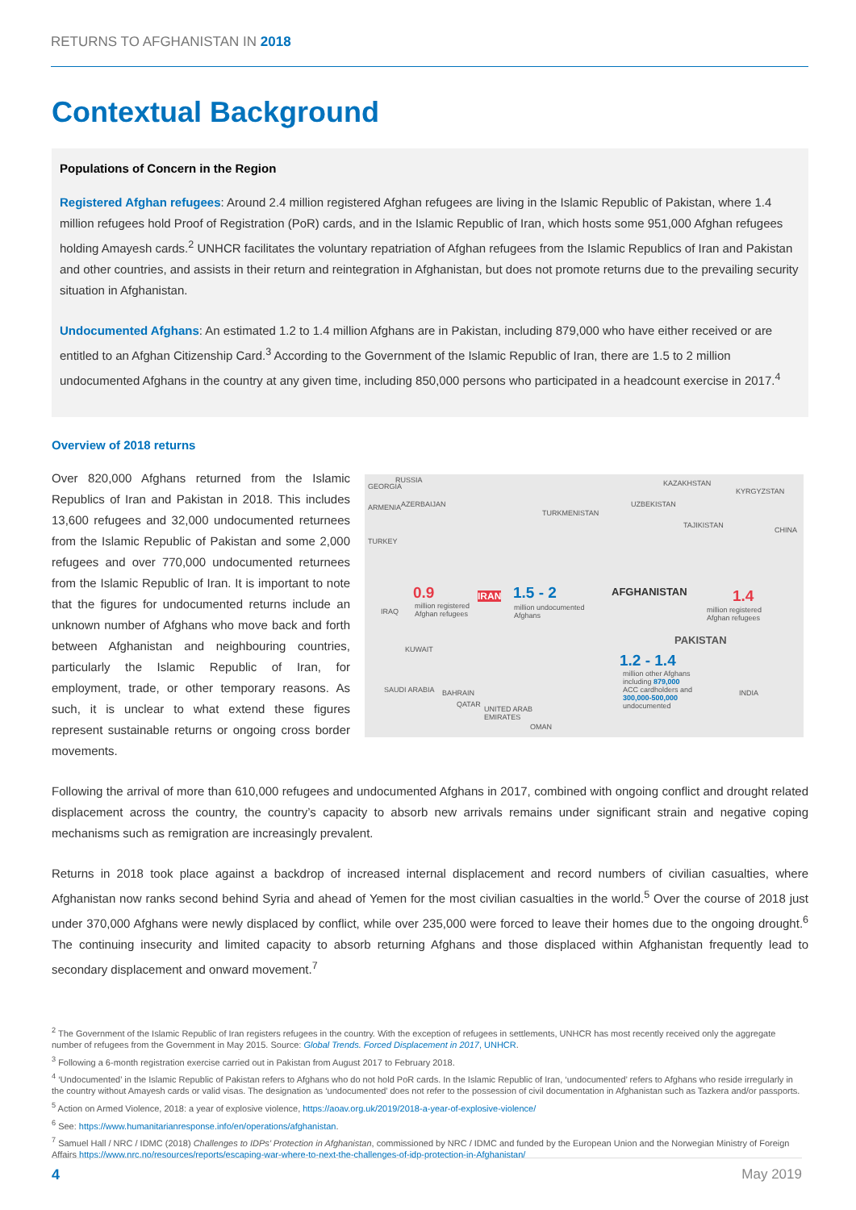RETURNS TO AFGHANISTAN IN 2018
Contextual Background
Populations of Concern in the Region
Registered Afghan refugees: Around 2.4 million registered Afghan refugees are living in the Islamic Republic of Pakistan, where 1.4 million refugees hold Proof of Registration (PoR) cards, and in the Islamic Republic of Iran, which hosts some 951,000 Afghan refugees holding Amayesh cards.<sup>2</sup> UNHCR facilitates the voluntary repatriation of Afghan refugees from the Islamic Republics of Iran and Pakistan and other countries, and assists in their return and reintegration in Afghanistan, but does not promote returns due to the prevailing security situation in Afghanistan.
Undocumented Afghans: An estimated 1.2 to 1.4 million Afghans are in Pakistan, including 879,000 who have either received or are entitled to an Afghan Citizenship Card.<sup>3</sup> According to the Government of the Islamic Republic of Iran, there are 1.5 to 2 million undocumented Afghans in the country at any given time, including 850,000 persons who participated in a headcount exercise in 2017.<sup>4</sup>
Overview of 2018 returns
Over 820,000 Afghans returned from the Islamic Republics of Iran and Pakistan in 2018. This includes 13,600 refugees and 32,000 undocumented returnees from the Islamic Republic of Pakistan and some 2,000 refugees and over 770,000 undocumented returnees from the Islamic Republic of Iran. It is important to note that the figures for undocumented returns include an unknown number of Afghans who move back and forth between Afghanistan and neighbouring countries, particularly the Islamic Republic of Iran, for employment, trade, or other temporary reasons. As such, it is unclear to what extend these figures represent sustainable returns or ongoing cross border movements.
GEORGIA
RUSSIA
ARMENIA AZERBAIJAN
KAZAKHSTAN
KYRGYZSTAN
UZBEKISTAN
TURKMENISTAN
TAJIKISTAN
CHINA
TURKEY
IRAQ
0.9 IRAN 1.5 - 2
million registered
Afghan refugees
million undocumented
Afghans
AFGHANISTAN 1.4
million registered
Afghan refugees
KUWAIT
PAKISTAN
1.2 - 1.4
million other Afghans
including 879,000
ACC cardholders and
300,000-500,000
undocumented
SAUDI ARABIA BAHRAIN
QATAR
UNITED ARAB
EMIRATES
OMAN
INDIA
Following the arrival of more than 610,000 refugees and undocumented Afghans in 2017, combined with ongoing conflict and drought related displacement across the country, the country’s capacity to absorb new arrivals remains under significant strain and negative coping mechanisms such as remigration are increasingly prevalent.
Returns in 2018 took place against a backdrop of increased internal displacement and record numbers of civilian casualties, where Afghanistan now ranks second behind Syria and ahead of Yemen for the most civilian casualties in the world.<sup>5</sup> Over the course of 2018 just under 370,000 Afghans were newly displaced by conflict, while over 235,000 were forced to leave their homes due to the ongoing drought.<sup>6</sup> The continuing insecurity and limited capacity to absorb returning Afghans and those displaced within Afghanistan frequently lead to secondary displacement and onward movement.<sup>7</sup>
<sup>2</sup> The Government of the Islamic Republic of Iran registers refugees in the country. With the exception of refugees in settlements, UNHCR has most recently received only the aggregate number of refugees from the Government in May 2015. Source: Global Trends. Forced Displacement in 2017, UNHCR.
<sup>3</sup> Following a 6-month registration exercise carried out in Pakistan from August 2017 to February 2018.
<sup>4</sup> ‘Undocumented’ in the Islamic Republic of Pakistan refers to Afghans who do not hold PoR cards. In the Islamic Republic of Iran, ‘undocumented’ refers to Afghans who reside irregularly in the country without Amayesh cards or valid visas. The designation as ‘undocumented’ does not refer to the possession of civil documentation in Afghanistan such as Tazkera and/or passports.
<sup>5</sup> Action on Armed Violence, 2018: a year of explosive violence, https://aoav.org.uk/2019/2018-a-year-of-explosive-violence/
<sup>6</sup> See: https://www.humanitarianresponse.info/en/operations/afghanistan.
<sup>7</sup> Samuel Hall / NRC / IDMC (2018) Challenges to IDPs’ Protection in Afghanistan, commissioned by NRC / IDMC and funded by the European Union and the Norwegian Ministry of Foreign Affairs https://www.nrc.no/resources/reports/escaping-war-where-to-next-the-challenges-of-idp-protection-in-Afghanistan/
4 May 2019